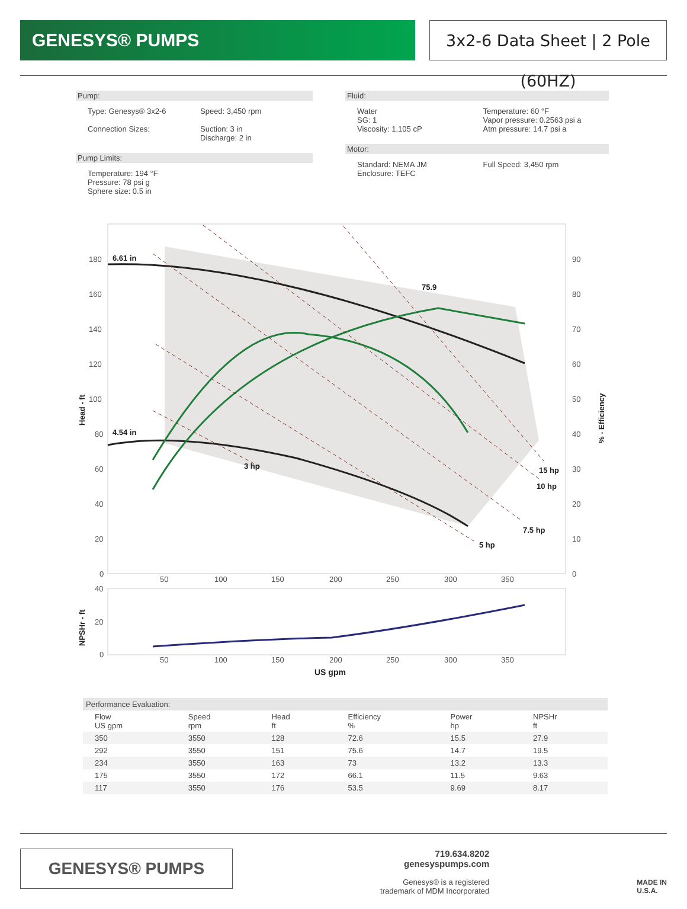GENESYS® PUMPS 3x2-6 Data Sheet | 2 Pole (60HZ)
Pump:
Type: Genesys® 3x2-6
Connection Sizes:
Speed: 3,450 rpm
Suction: 3 in
Discharge: 2 in
Pump Limits:
Temperature: 194 °F
Pressure: 78 psi g
Sphere size: 0.5 in
Fluid:
Water
SG: 1
Viscosity: 1.105 cP
Temperature: 60 °F
Vapor pressure: 0.2563 psi a
Atm pressure: 14.7 psi a
Motor:
Standard: NEMA JM
Enclosure: TEFC
Full Speed: 3,450 rpm
6.61 in
4.54 in
75.9
3 hp
15 hp
10 hp
7.5 hp
5 hp
180
160
140
120
100
80
60
40
20
0
90
80
70
60
50
40
30
20
10
0
50
100
150
200
250
300
350
Head - ft
% - Efficiency
40
20
0
50
100
150
200
250
300
350
NPSHr - ft
US gpm
| Performance Evaluation: | | | | | |
| --- | --- | --- | --- | --- | --- |
| Flow US gpm | Speed rpm | Head ft | Efficiency % | Power hp | NPSHr ft |
| 350 | 3550 | 128 | 72.6 | 15.5 | 27.9 |
| 292 | 3550 | 151 | 75.6 | 14.7 | 19.5 |
| 234 | 3550 | 163 | 73 | 13.2 | 13.3 |
| 175 | 3550 | 172 | 66.1 | 11.5 | 9.63 |
| 117 | 3550 | 176 | 53.5 | 9.69 | 8.17 |
GENESYS® PUMPS
719.634.8202
genesyspumps.com
Genesys® is a registered
trademark of MDM Incorporated
MADE IN
U.S.A.